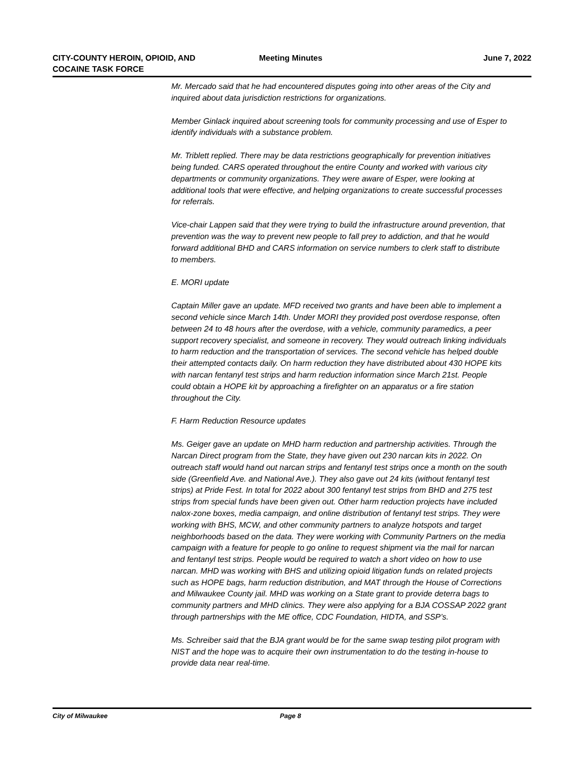CITY-COUNTY HEROIN, OPIOID, AND COCAINE TASK FORCE
Meeting Minutes June 7, 2022
Mr. Mercado said that he had encountered disputes going into other areas of the City and inquired about data jurisdiction restrictions for organizations.
Member Ginlack inquired about screening tools for community processing and use of Esper to identify individuals with a substance problem.
Mr. Triblett replied. There may be data restrictions geographically for prevention initiatives being funded. CARS operated throughout the entire County and worked with various city departments or community organizations. They were aware of Esper, were looking at additional tools that were effective, and helping organizations to create successful processes for referrals.
Vice-chair Lappen said that they were trying to build the infrastructure around prevention, that prevention was the way to prevent new people to fall prey to addiction, and that he would forward additional BHD and CARS information on service numbers to clerk staff to distribute to members.
E. MORI update
Captain Miller gave an update. MFD received two grants and have been able to implement a second vehicle since March 14th. Under MORI they provided post overdose response, often between 24 to 48 hours after the overdose, with a vehicle, community paramedics, a peer support recovery specialist, and someone in recovery. They would outreach linking individuals to harm reduction and the transportation of services. The second vehicle has helped double their attempted contacts daily. On harm reduction they have distributed about 430 HOPE kits with narcan fentanyl test strips and harm reduction information since March 21st. People could obtain a HOPE kit by approaching a firefighter on an apparatus or a fire station throughout the City.
F. Harm Reduction Resource updates
Ms. Geiger gave an update on MHD harm reduction and partnership activities. Through the Narcan Direct program from the State, they have given out 230 narcan kits in 2022. On outreach staff would hand out narcan strips and fentanyl test strips once a month on the south side (Greenfield Ave. and National Ave.). They also gave out 24 kits (without fentanyl test strips) at Pride Fest. In total for 2022 about 300 fentanyl test strips from BHD and 275 test strips from special funds have been given out. Other harm reduction projects have included nalox-zone boxes, media campaign, and online distribution of fentanyl test strips. They were working with BHS, MCW, and other community partners to analyze hotspots and target neighborhoods based on the data. They were working with Community Partners on the media campaign with a feature for people to go online to request shipment via the mail for narcan and fentanyl test strips. People would be required to watch a short video on how to use narcan. MHD was working with BHS and utilizing opioid litigation funds on related projects such as HOPE bags, harm reduction distribution, and MAT through the House of Corrections and Milwaukee County jail. MHD was working on a State grant to provide deterra bags to community partners and MHD clinics. They were also applying for a BJA COSSAP 2022 grant through partnerships with the ME office, CDC Foundation, HIDTA, and SSP’s.
Ms. Schreiber said that the BJA grant would be for the same swap testing pilot program with NIST and the hope was to acquire their own instrumentation to do the testing in-house to provide data near real-time.
City of Milwaukee Page 8